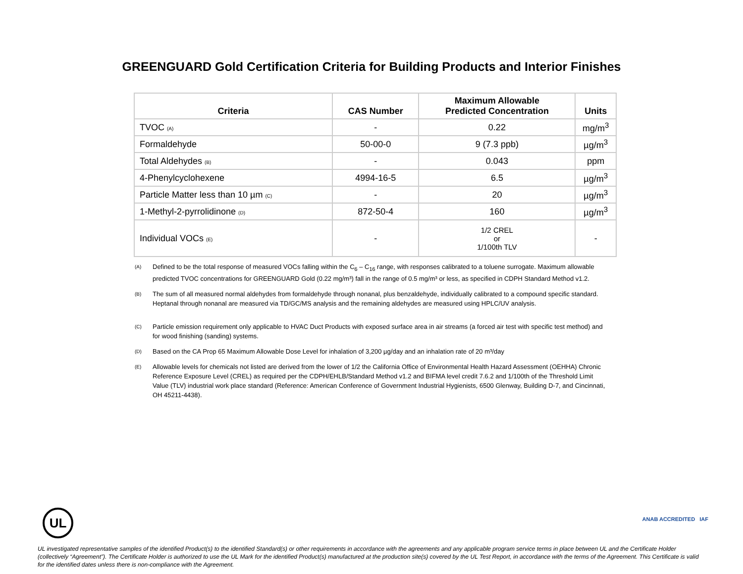GREENGUARD Gold Certification Criteria for Building Products and Interior Finishes
| Criteria | CAS Number | Maximum Allowable Predicted Concentration | Units |
| --- | --- | --- | --- |
| TVOC (A) | - | 0.22 | mg/m<sup>3</sup> |
| Formaldehyde | 50-00-0 | 9 (7.3 ppb) | µg/m<sup>3</sup> |
| Total Aldehydes (B) | - | 0.043 | ppm |
| 4-Phenylcyclohexene | 4994-16-5 | 6.5 | µg/m<sup>3</sup> |
| Particle Matter less than 10 µm (C) | - | 20 | µg/m<sup>3</sup> |
| 1-Methyl-2-pyrrolidinone (D) | 872-50-4 | 160 | µg/m<sup>3</sup> |
| Individual VOCs (E) | - | 1/2 CREL or 1/100th TLV | - |
<sup>(A)</sup>
Defined to be the total response of measured VOCs falling within the C<sub>6</sub> – C<sub>16</sub> range, with responses calibrated to a toluene surrogate. Maximum allowable predicted TVOC concentrations for GREENGUARD Gold (0.22 mg/m³) fall in the range of 0.5 mg/m³ or less, as specified in CDPH Standard Method v1.2.
<sup>(B)</sup>
The sum of all measured normal aldehydes from formaldehyde through nonanal, plus benzaldehyde, individually calibrated to a compound specific standard. Heptanal through nonanal are measured via TD/GC/MS analysis and the remaining aldehydes are measured using HPLC/UV analysis.
<sup>(C)</sup>
Particle emission requirement only applicable to HVAC Duct Products with exposed surface area in air streams (a forced air test with specific test method) and for wood finishing (sanding) systems.
<sup>(D)</sup>
Based on the CA Prop 65 Maximum Allowable Dose Level for inhalation of 3,200 µg/day and an inhalation rate of 20 m³/day
<sup>(E)</sup>
Allowable levels for chemicals not listed are derived from the lower of 1/2 the California Office of Environmental Health Hazard Assessment (OEHHA) Chronic Reference Exposure Level (CREL) as required per the CDPH/EHLB/Standard Method v1.2 and BIFMA level credit 7.6.2 and 1/100th of the Threshold Limit Value (TLV) industrial work place standard (Reference: American Conference of Government Industrial Hygienists, 6500 Glenway, Building D-7, and Cincinnati, OH 45211-4438).
UL ANAB ACCREDITED IAF
UL investigated representative samples of the identified Product(s) to the identified Standard(s) or other requirements in accordance with the agreements and any applicable program service terms in place between UL and the Certificate Holder (collectively “Agreement”). The Certificate Holder is authorized to use the UL Mark for the identified Product(s) manufactured at the production site(s) covered by the UL Test Report, in accordance with the terms of the Agreement. This Certificate is valid for the identified dates unless there is non-compliance with the Agreement.